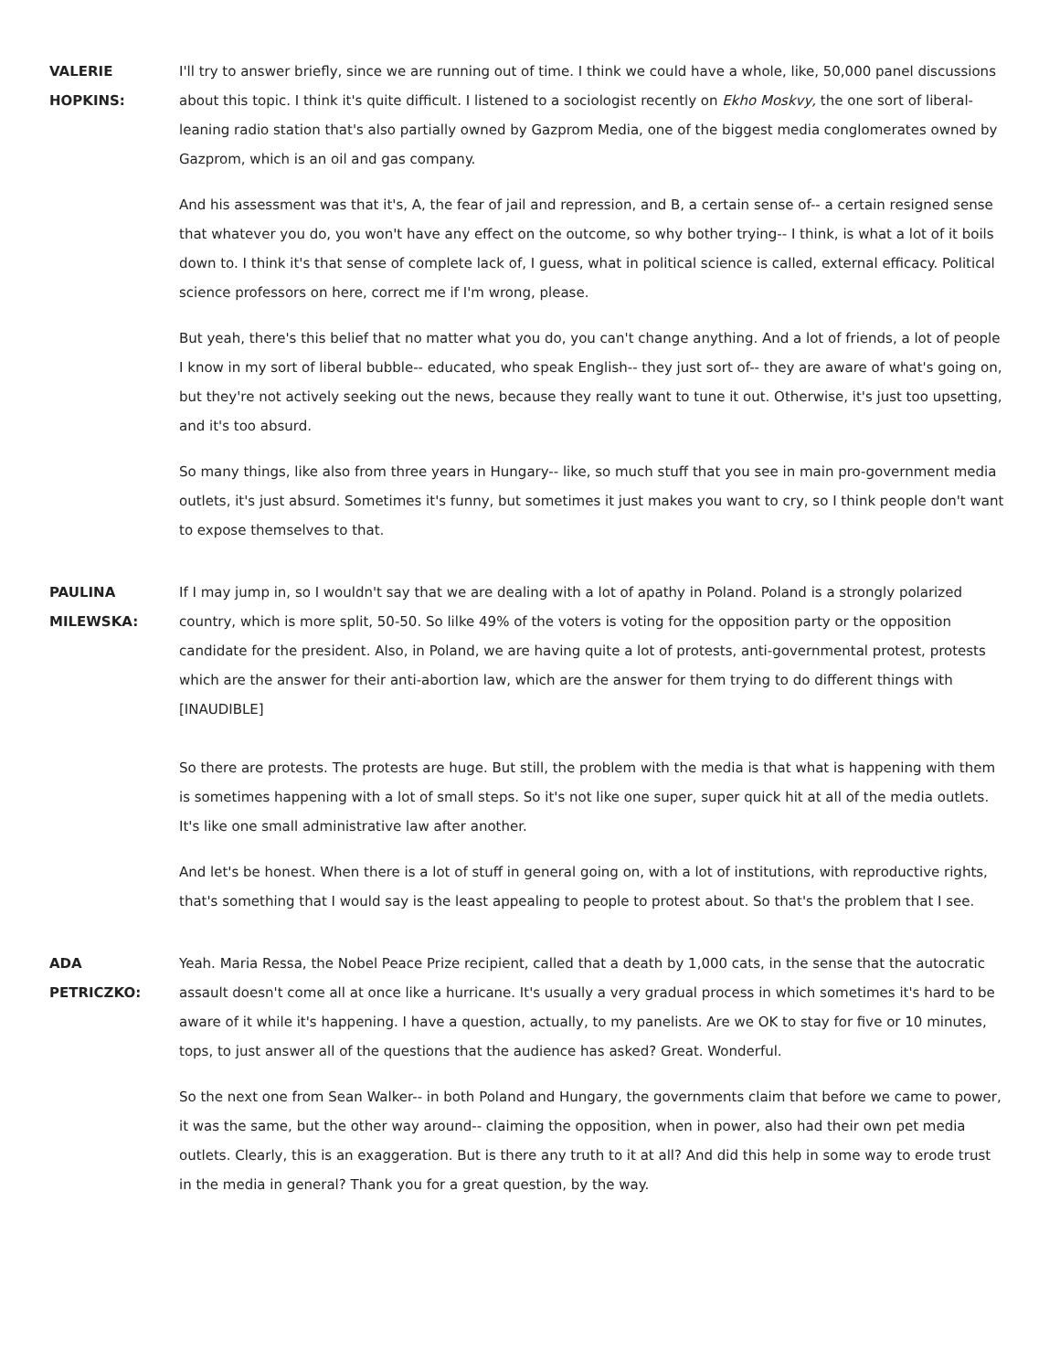VALERIE
HOPKINS:
I'll try to answer briefly, since we are running out of time. I think we could have a whole, like, 50,000 panel discussions about this topic. I think it's quite difficult. I listened to a sociologist recently on Ekho Moskvy, the one sort of liberal-leaning radio station that's also partially owned by Gazprom Media, one of the biggest media conglomerates owned by Gazprom, which is an oil and gas company.
And his assessment was that it's, A, the fear of jail and repression, and B, a certain sense of-- a certain resigned sense that whatever you do, you won't have any effect on the outcome, so why bother trying-- I think, is what a lot of it boils down to. I think it's that sense of complete lack of, I guess, what in political science is called, external efficacy. Political science professors on here, correct me if I'm wrong, please.
But yeah, there's this belief that no matter what you do, you can't change anything. And a lot of friends, a lot of people I know in my sort of liberal bubble-- educated, who speak English-- they just sort of-- they are aware of what's going on, but they're not actively seeking out the news, because they really want to tune it out. Otherwise, it's just too upsetting, and it's too absurd.
So many things, like also from three years in Hungary-- like, so much stuff that you see in main pro-government media outlets, it's just absurd. Sometimes it's funny, but sometimes it just makes you want to cry, so I think people don't want to expose themselves to that.
PAULINA
MILEWSKA:
If I may jump in, so I wouldn't say that we are dealing with a lot of apathy in Poland. Poland is a strongly polarized country, which is more split, 50-50. So lilke 49% of the voters is voting for the opposition party or the opposition candidate for the president. Also, in Poland, we are having quite a lot of protests, anti-governmental protest, protests which are the answer for their anti-abortion law, which are the answer for them trying to do different things with [INAUDIBLE]
So there are protests. The protests are huge. But still, the problem with the media is that what is happening with them is sometimes happening with a lot of small steps. So it's not like one super, super quick hit at all of the media outlets. It's like one small administrative law after another.
And let's be honest. When there is a lot of stuff in general going on, with a lot of institutions, with reproductive rights, that's something that I would say is the least appealing to people to protest about. So that's the problem that I see.
ADA
PETRICZKO:
Yeah. Maria Ressa, the Nobel Peace Prize recipient, called that a death by 1,000 cats, in the sense that the autocratic assault doesn't come all at once like a hurricane. It's usually a very gradual process in which sometimes it's hard to be aware of it while it's happening. I have a question, actually, to my panelists. Are we OK to stay for five or 10 minutes, tops, to just answer all of the questions that the audience has asked? Great. Wonderful.
So the next one from Sean Walker-- in both Poland and Hungary, the governments claim that before we came to power, it was the same, but the other way around-- claiming the opposition, when in power, also had their own pet media outlets. Clearly, this is an exaggeration. But is there any truth to it at all? And did this help in some way to erode trust in the media in general? Thank you for a great question, by the way.